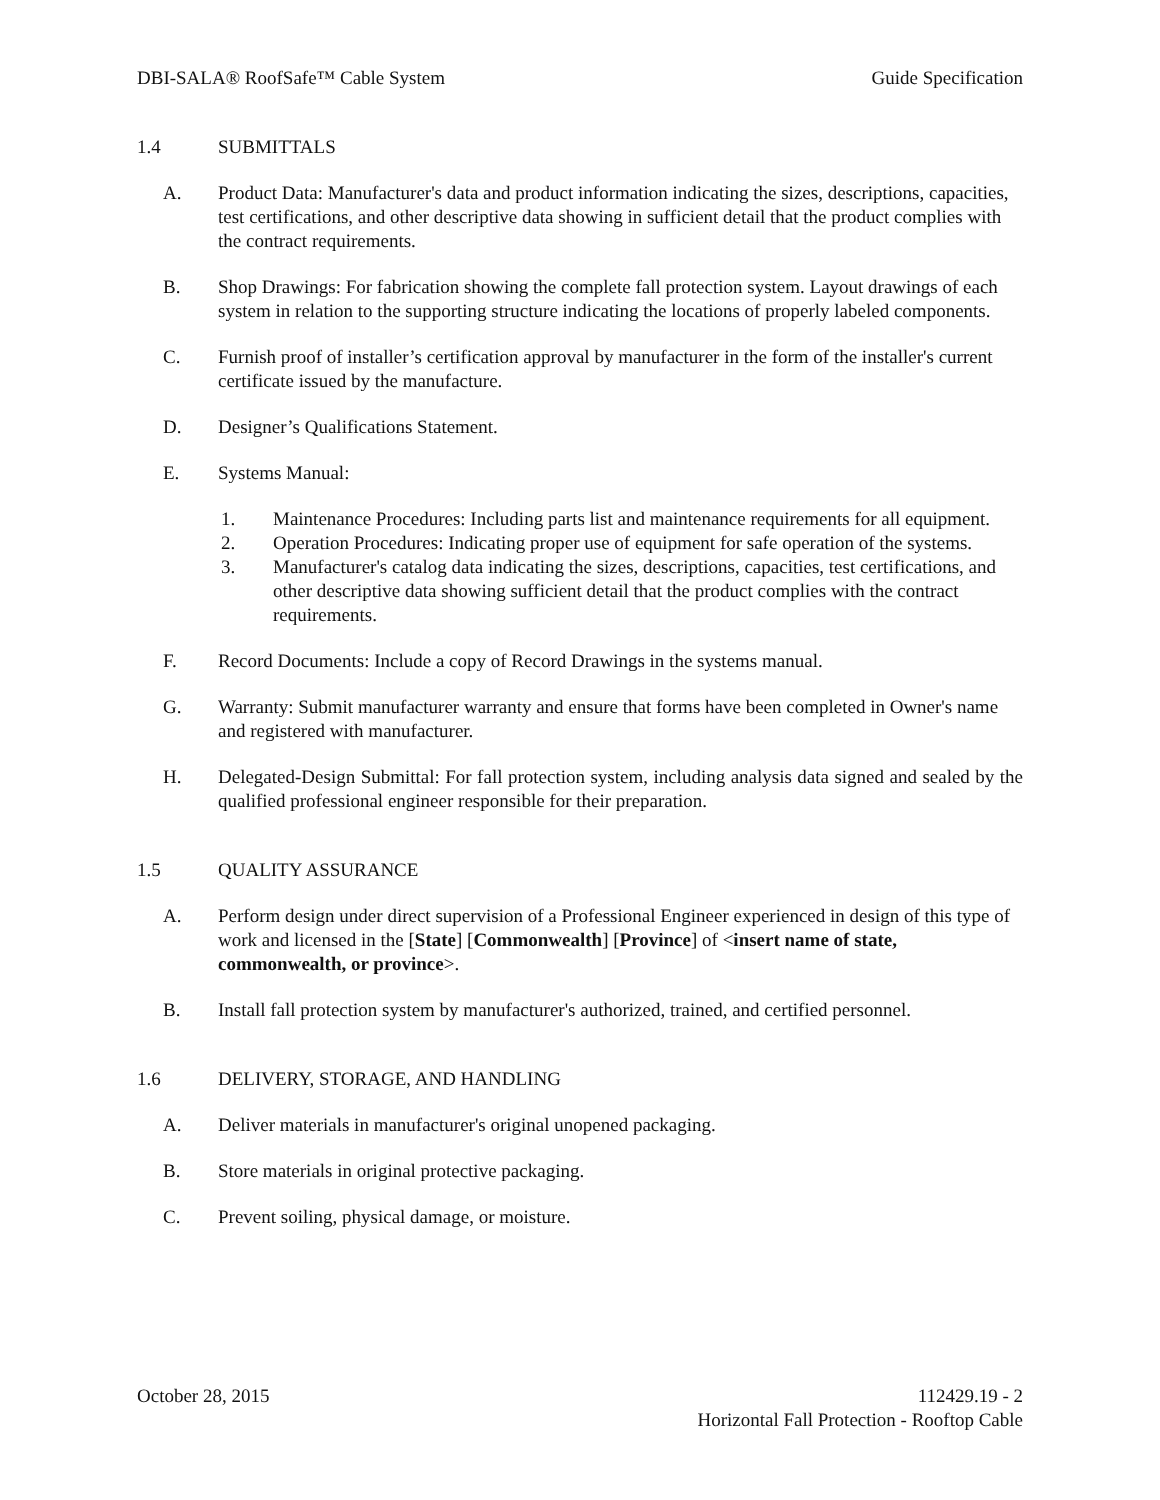DBI-SALA® RoofSafe™ Cable System Guide Specification
1.4 SUBMITTALS
A. Product Data: Manufacturer's data and product information indicating the sizes, descriptions, capacities, test certifications, and other descriptive data showing in sufficient detail that the product complies with the contract requirements.
B. Shop Drawings: For fabrication showing the complete fall protection system. Layout drawings of each system in relation to the supporting structure indicating the locations of properly labeled components.
C. Furnish proof of installer’s certification approval by manufacturer in the form of the installer's current certificate issued by the manufacture.
D. Designer’s Qualifications Statement.
E. Systems Manual:
1. Maintenance Procedures: Including parts list and maintenance requirements for all equipment.
2. Operation Procedures: Indicating proper use of equipment for safe operation of the systems.
3. Manufacturer's catalog data indicating the sizes, descriptions, capacities, test certifications, and other descriptive data showing sufficient detail that the product complies with the contract requirements.
F. Record Documents: Include a copy of Record Drawings in the systems manual.
G. Warranty: Submit manufacturer warranty and ensure that forms have been completed in Owner's name and registered with manufacturer.
H. Delegated-Design Submittal: For fall protection system, including analysis data signed and sealed by the qualified professional engineer responsible for their preparation.
1.5 QUALITY ASSURANCE
A. Perform design under direct supervision of a Professional Engineer experienced in design of this type of work and licensed in the [State] [Commonwealth] [Province] of <insert name of state, commonwealth, or province>.
B. Install fall protection system by manufacturer's authorized, trained, and certified personnel.
1.6 DELIVERY, STORAGE, AND HANDLING
A. Deliver materials in manufacturer's original unopened packaging.
B. Store materials in original protective packaging.
C. Prevent soiling, physical damage, or moisture.
October 28, 2015 112429.19 - 2
Horizontal Fall Protection - Rooftop Cable